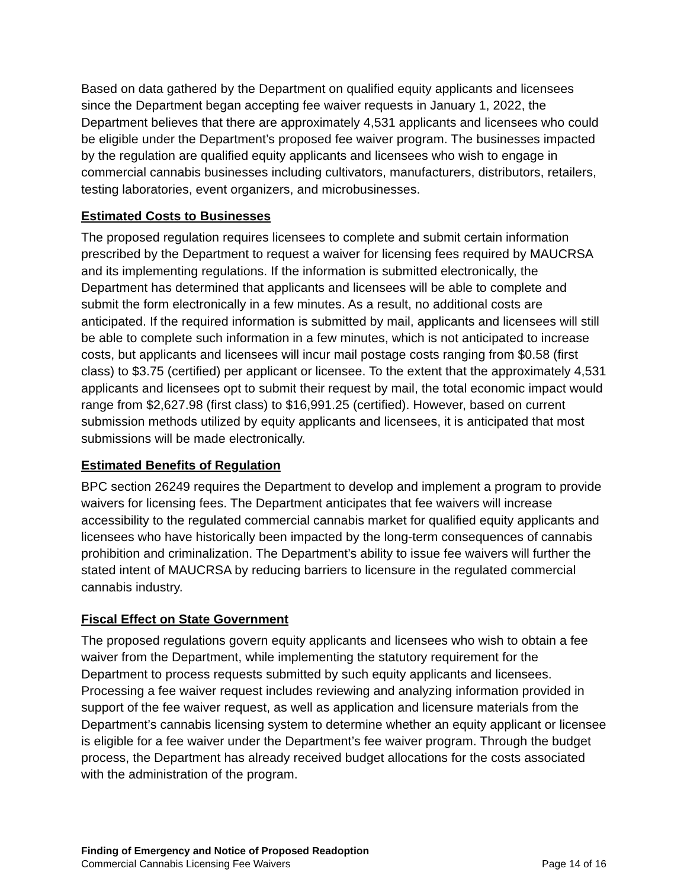Based on data gathered by the Department on qualified equity applicants and licensees since the Department began accepting fee waiver requests in January 1, 2022, the Department believes that there are approximately 4,531 applicants and licensees who could be eligible under the Department’s proposed fee waiver program. The businesses impacted by the regulation are qualified equity applicants and licensees who wish to engage in commercial cannabis businesses including cultivators, manufacturers, distributors, retailers, testing laboratories, event organizers, and microbusinesses.
Estimated Costs to Businesses
The proposed regulation requires licensees to complete and submit certain information prescribed by the Department to request a waiver for licensing fees required by MAUCRSA and its implementing regulations. If the information is submitted electronically, the Department has determined that applicants and licensees will be able to complete and submit the form electronically in a few minutes. As a result, no additional costs are anticipated. If the required information is submitted by mail, applicants and licensees will still be able to complete such information in a few minutes, which is not anticipated to increase costs, but applicants and licensees will incur mail postage costs ranging from $0.58 (first class) to $3.75 (certified) per applicant or licensee. To the extent that the approximately 4,531 applicants and licensees opt to submit their request by mail, the total economic impact would range from $2,627.98 (first class) to $16,991.25 (certified). However, based on current submission methods utilized by equity applicants and licensees, it is anticipated that most submissions will be made electronically.
Estimated Benefits of Regulation
BPC section 26249 requires the Department to develop and implement a program to provide waivers for licensing fees. The Department anticipates that fee waivers will increase accessibility to the regulated commercial cannabis market for qualified equity applicants and licensees who have historically been impacted by the long-term consequences of cannabis prohibition and criminalization. The Department’s ability to issue fee waivers will further the stated intent of MAUCRSA by reducing barriers to licensure in the regulated commercial cannabis industry.
Fiscal Effect on State Government
The proposed regulations govern equity applicants and licensees who wish to obtain a fee waiver from the Department, while implementing the statutory requirement for the Department to process requests submitted by such equity applicants and licensees. Processing a fee waiver request includes reviewing and analyzing information provided in support of the fee waiver request, as well as application and licensure materials from the Department’s cannabis licensing system to determine whether an equity applicant or licensee is eligible for a fee waiver under the Department’s fee waiver program. Through the budget process, the Department has already received budget allocations for the costs associated with the administration of the program.
Finding of Emergency and Notice of Proposed Readoption
Commercial Cannabis Licensing Fee Waivers Page 14 of 16